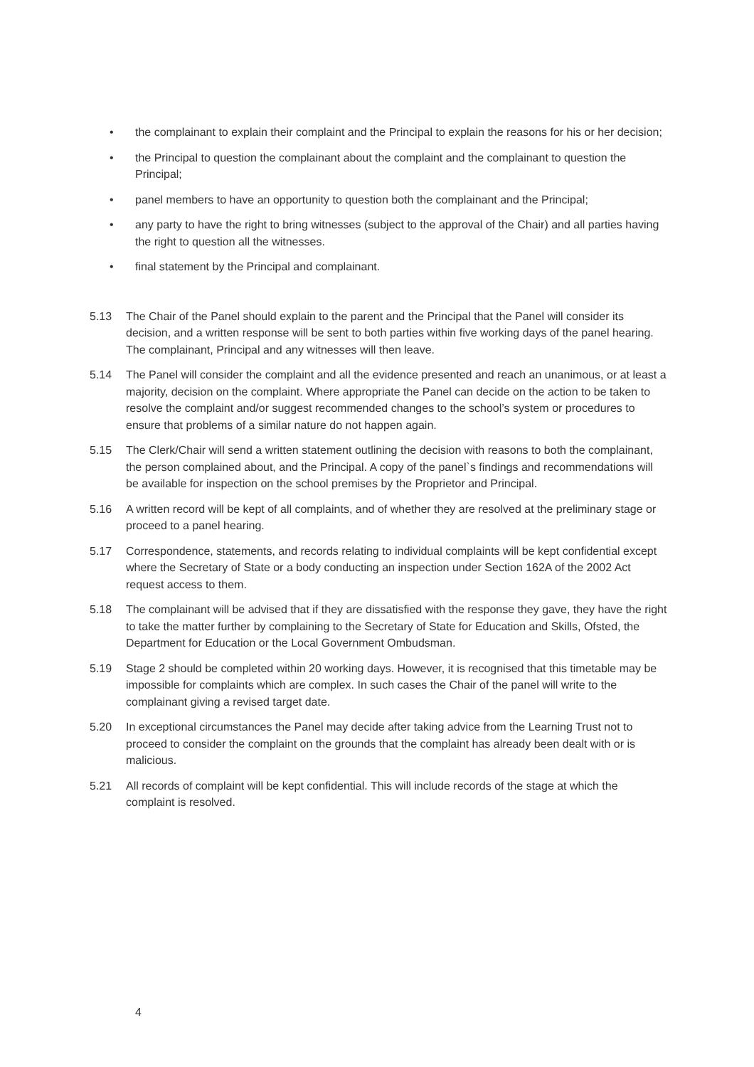• the complainant to explain their complaint and the Principal to explain the reasons for his or her decision;
• the Principal to question the complainant about the complaint and the complainant to question the Principal;
• panel members to have an opportunity to question both the complainant and the Principal;
• any party to have the right to bring witnesses (subject to the approval of the Chair) and all parties having the right to question all the witnesses.
• final statement by the Principal and complainant.
5.13 The Chair of the Panel should explain to the parent and the Principal that the Panel will consider its decision, and a written response will be sent to both parties within five working days of the panel hearing. The complainant, Principal and any witnesses will then leave.
5.14 The Panel will consider the complaint and all the evidence presented and reach an unanimous, or at least a majority, decision on the complaint. Where appropriate the Panel can decide on the action to be taken to resolve the complaint and/or suggest recommended changes to the school’s system or procedures to ensure that problems of a similar nature do not happen again.
5.15 The Clerk/Chair will send a written statement outlining the decision with reasons to both the complainant, the person complained about, and the Principal. A copy of the panel`s findings and recommendations will be available for inspection on the school premises by the Proprietor and Principal.
5.16 A written record will be kept of all complaints, and of whether they are resolved at the preliminary stage or proceed to a panel hearing.
5.17 Correspondence, statements, and records relating to individual complaints will be kept confidential except where the Secretary of State or a body conducting an inspection under Section 162A of the 2002 Act request access to them.
5.18 The complainant will be advised that if they are dissatisfied with the response they gave, they have the right to take the matter further by complaining to the Secretary of State for Education and Skills, Ofsted, the Department for Education or the Local Government Ombudsman.
5.19 Stage 2 should be completed within 20 working days. However, it is recognised that this timetable may be impossible for complaints which are complex. In such cases the Chair of the panel will write to the complainant giving a revised target date.
5.20 In exceptional circumstances the Panel may decide after taking advice from the Learning Trust not to proceed to consider the complaint on the grounds that the complaint has already been dealt with or is malicious.
5.21 All records of complaint will be kept confidential. This will include records of the stage at which the complaint is resolved.
4